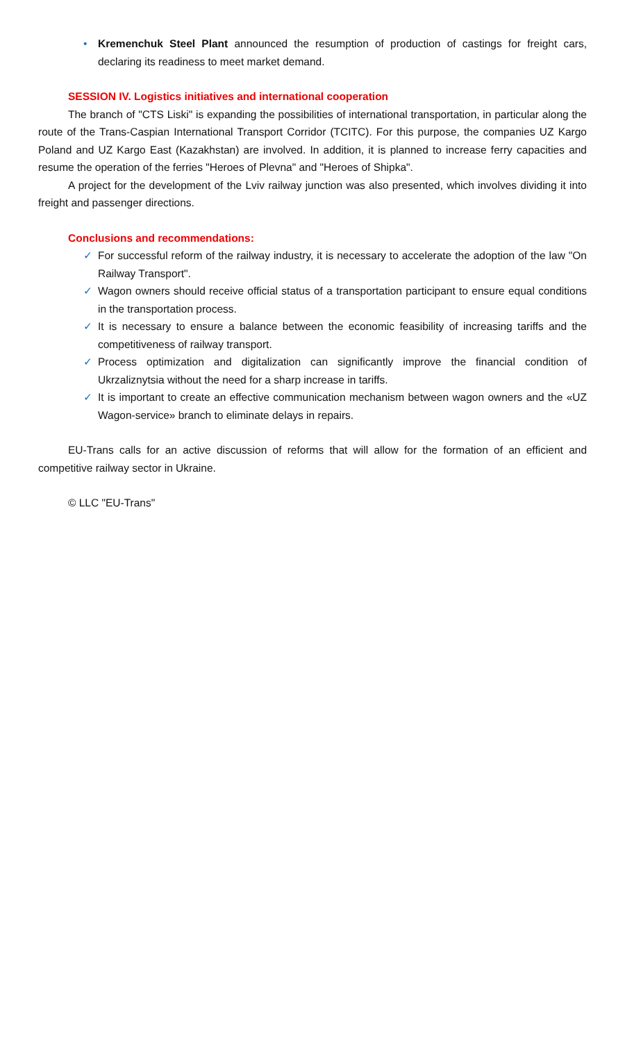• Kremenchuk Steel Plant announced the resumption of production of castings for freight cars, declaring its readiness to meet market demand.
SESSION IV. Logistics initiatives and international cooperation
The branch of "CTS Liski" is expanding the possibilities of international transportation, in particular along the route of the Trans-Caspian International Transport Corridor (TCITC). For this purpose, the companies UZ Kargo Poland and UZ Kargo East (Kazakhstan) are involved. In addition, it is planned to increase ferry capacities and resume the operation of the ferries "Heroes of Plevna" and "Heroes of Shipka".
A project for the development of the Lviv railway junction was also presented, which involves dividing it into freight and passenger directions.
Conclusions and recommendations:
✓ For successful reform of the railway industry, it is necessary to accelerate the adoption of the law "On Railway Transport".
✓ Wagon owners should receive official status of a transportation participant to ensure equal conditions in the transportation process.
✓ It is necessary to ensure a balance between the economic feasibility of increasing tariffs and the competitiveness of railway transport.
✓ Process optimization and digitalization can significantly improve the financial condition of Ukrzaliznytsia without the need for a sharp increase in tariffs.
✓ It is important to create an effective communication mechanism between wagon owners and the «UZ Wagon-service» branch to eliminate delays in repairs.
EU-Trans calls for an active discussion of reforms that will allow for the formation of an efficient and competitive railway sector in Ukraine.
© LLC "EU-Trans"